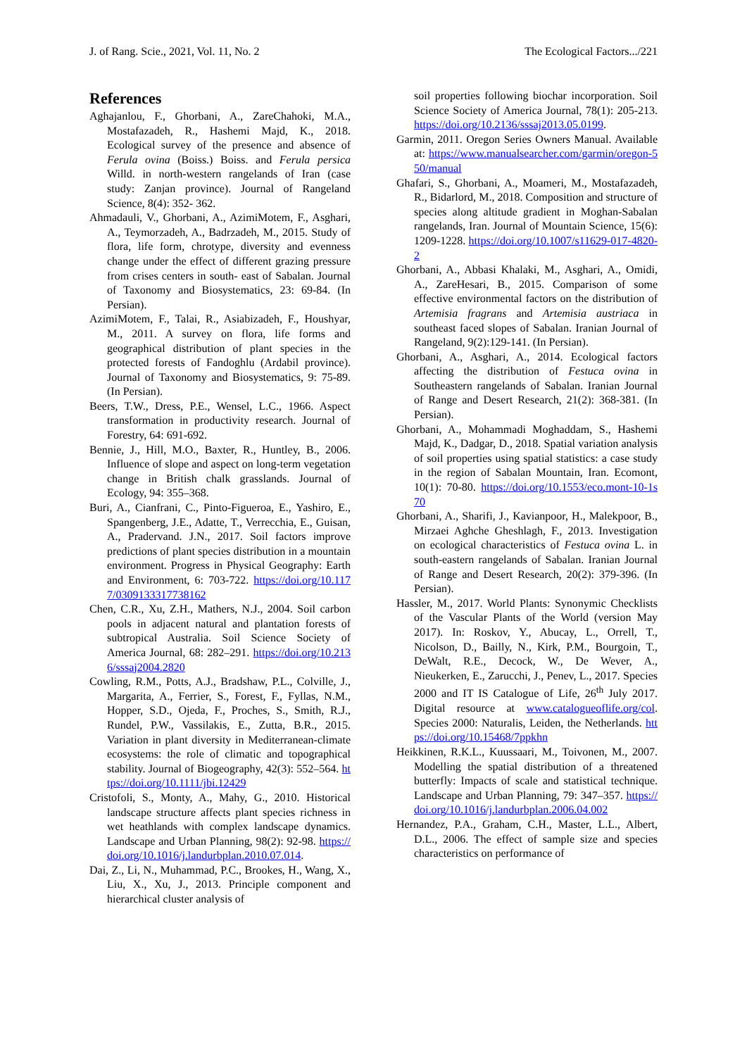J. of Rang. Scie., 2021, Vol. 11, No. 2 The Ecological Factors.../221
References
Aghajanlou, F., Ghorbani, A., ZareChahoki, M.A., Mostafazadeh, R., Hashemi Majd, K., 2018. Ecological survey of the presence and absence of Ferula ovina (Boiss.) Boiss. and Ferula persica Willd. in north-western rangelands of Iran (case study: Zanjan province). Journal of Rangeland Science, 8(4): 352- 362.
Ahmadauli, V., Ghorbani, A., AzimiMotem, F., Asghari, A., Teymorzadeh, A., Badrzadeh, M., 2015. Study of flora, life form, chrotype, diversity and evenness change under the effect of different grazing pressure from crises centers in south- east of Sabalan. Journal of Taxonomy and Biosystematics, 23: 69-84. (In Persian).
AzimiMotem, F., Talai, R., Asiabizadeh, F., Houshyar, M., 2011. A survey on flora, life forms and geographical distribution of plant species in the protected forests of Fandoghlu (Ardabil province). Journal of Taxonomy and Biosystematics, 9: 75-89. (In Persian).
Beers, T.W., Dress, P.E., Wensel, L.C., 1966. Aspect transformation in productivity research. Journal of Forestry, 64: 691-692.
Bennie, J., Hill, M.O., Baxter, R., Huntley, B., 2006. Influence of slope and aspect on long-term vegetation change in British chalk grasslands. Journal of Ecology, 94: 355–368.
Buri, A., Cianfrani, C., Pinto-Figueroa, E., Yashiro, E., Spangenberg, J.E., Adatte, T., Verrecchia, E., Guisan, A., Pradervand. J.N., 2017. Soil factors improve predictions of plant species distribution in a mountain environment. Progress in Physical Geography: Earth and Environment, 6: 703-722. https://doi.org/10.1177/0309133317738162
Chen, C.R., Xu, Z.H., Mathers, N.J., 2004. Soil carbon pools in adjacent natural and plantation forests of subtropical Australia. Soil Science Society of America Journal, 68: 282–291. https://doi.org/10.2136/sssaj2004.2820
Cowling, R.M., Potts, A.J., Bradshaw, P.L., Colville, J., Margarita, A., Ferrier, S., Forest, F., Fyllas, N.M., Hopper, S.D., Ojeda, F., Proches, S., Smith, R.J., Rundel, P.W., Vassilakis, E., Zutta, B.R., 2015. Variation in plant diversity in Mediterranean-climate ecosystems: the role of climatic and topographical stability. Journal of Biogeography, 42(3): 552–564. https://doi.org/10.1111/jbi.12429
Cristofoli, S., Monty, A., Mahy, G., 2010. Historical landscape structure affects plant species richness in wet heathlands with complex landscape dynamics. Landscape and Urban Planning, 98(2): 92-98. https://doi.org/10.1016/j.landurbplan.2010.07.014.
Dai, Z., Li, N., Muhammad, P.C., Brookes, H., Wang, X., Liu, X., Xu, J., 2013. Principle component and hierarchical cluster analysis of
soil properties following biochar incorporation. Soil Science Society of America Journal, 78(1): 205-213. https://doi.org/10.2136/sssaj2013.05.0199.
Garmin, 2011. Oregon Series Owners Manual. Available at: https://www.manualsearcher.com/garmin/oregon-550/manual
Ghafari, S., Ghorbani, A., Moameri, M., Mostafazadeh, R., Bidarlord, M., 2018. Composition and structure of species along altitude gradient in Moghan-Sabalan rangelands, Iran. Journal of Mountain Science, 15(6): 1209-1228. https://doi.org/10.1007/s11629-017-4820-2
Ghorbani, A., Abbasi Khalaki, M., Asghari, A., Omidi, A., ZareHesari, B., 2015. Comparison of some effective environmental factors on the distribution of Artemisia fragrans and Artemisia austriaca in southeast faced slopes of Sabalan. Iranian Journal of Rangeland, 9(2):129-141. (In Persian).
Ghorbani, A., Asghari, A., 2014. Ecological factors affecting the distribution of Festuca ovina in Southeastern rangelands of Sabalan. Iranian Journal of Range and Desert Research, 21(2): 368-381. (In Persian).
Ghorbani, A., Mohammadi Moghaddam, S., Hashemi Majd, K., Dadgar, D., 2018. Spatial variation analysis of soil properties using spatial statistics: a case study in the region of Sabalan Mountain, Iran. Ecomont, 10(1): 70-80. https://doi.org/10.1553/eco.mont-10-1s70
Ghorbani, A., Sharifi, J., Kavianpoor, H., Malekpoor, B., Mirzaei Aghche Gheshlagh, F., 2013. Investigation on ecological characteristics of Festuca ovina L. in south-eastern rangelands of Sabalan. Iranian Journal of Range and Desert Research, 20(2): 379-396. (In Persian).
Hassler, M., 2017. World Plants: Synonymic Checklists of the Vascular Plants of the World (version May 2017). In: Roskov, Y., Abucay, L., Orrell, T., Nicolson, D., Bailly, N., Kirk, P.M., Bourgoin, T., DeWalt, R.E., Decock, W., De Wever, A., Nieukerken, E., Zarucchi, J., Penev, L., 2017. Species 2000 and IT IS Catalogue of Life, 26<sup>th</sup> July 2017. Digital resource at www.catalogueoflife.org/col. Species 2000: Naturalis, Leiden, the Netherlands. https://doi.org/10.15468/7ppkhn
Heikkinen, R.K.L., Kuussaari, M., Toivonen, M., 2007. Modelling the spatial distribution of a threatened butterfly: Impacts of scale and statistical technique. Landscape and Urban Planning, 79: 347–357. https://doi.org/10.1016/j.landurbplan.2006.04.002
Hernandez, P.A., Graham, C.H., Master, L.L., Albert, D.L., 2006. The effect of sample size and species characteristics on performance of